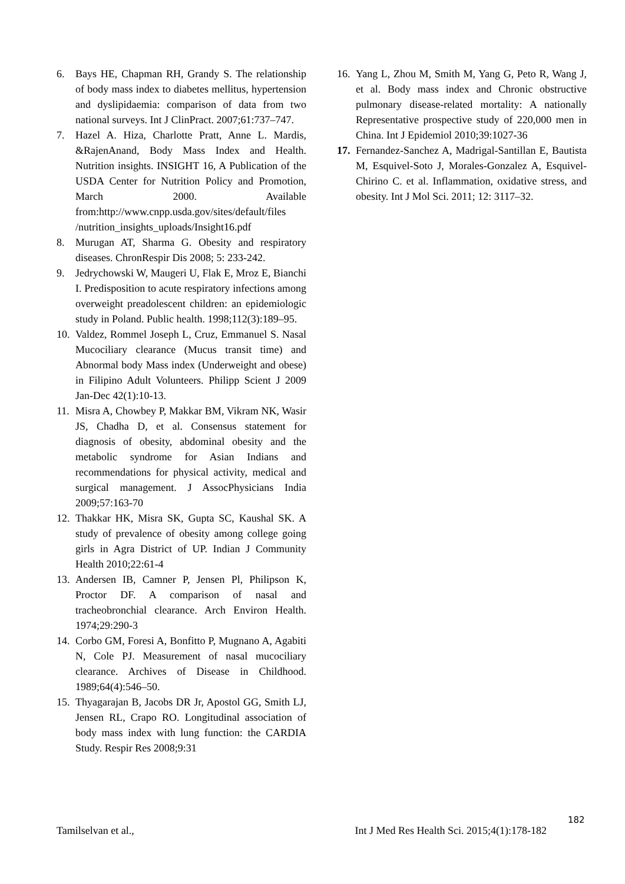6. Bays HE, Chapman RH, Grandy S. The relationship of body mass index to diabetes mellitus, hypertension and dyslipidaemia: comparison of data from two national surveys. Int J ClinPract. 2007;61:737–747.
7. Hazel A. Hiza, Charlotte Pratt, Anne L. Mardis, &RajenAnand, Body Mass Index and Health. Nutrition insights. INSIGHT 16, A Publication of the USDA Center for Nutrition Policy and Promotion, March 2000. Available from:http://www.cnpp.usda.gov/sites/default/files /nutrition_insights_uploads/Insight16.pdf
8. Murugan AT, Sharma G. Obesity and respiratory diseases. ChronRespir Dis 2008; 5: 233-242.
9. Jedrychowski W, Maugeri U, Flak E, Mroz E, Bianchi I. Predisposition to acute respiratory infections among overweight preadolescent children: an epidemiologic study in Poland. Public health. 1998;112(3):189–95.
10. Valdez, Rommel Joseph L, Cruz, Emmanuel S. Nasal Mucociliary clearance (Mucus transit time) and Abnormal body Mass index (Underweight and obese) in Filipino Adult Volunteers. Philipp Scient J 2009 Jan-Dec 42(1):10-13.
11. Misra A, Chowbey P, Makkar BM, Vikram NK, Wasir JS, Chadha D, et al. Consensus statement for diagnosis of obesity, abdominal obesity and the metabolic syndrome for Asian Indians and recommendations for physical activity, medical and surgical management. J AssocPhysicians India 2009;57:163-70
12. Thakkar HK, Misra SK, Gupta SC, Kaushal SK. A study of prevalence of obesity among college going girls in Agra District of UP. Indian J Community Health 2010;22:61-4
13. Andersen IB, Camner P, Jensen Pl, Philipson K, Proctor DF. A comparison of nasal and tracheobronchial clearance. Arch Environ Health. 1974;29:290-3
14. Corbo GM, Foresi A, Bonfitto P, Mugnano A, Agabiti N, Cole PJ. Measurement of nasal mucociliary clearance. Archives of Disease in Childhood. 1989;64(4):546–50.
15. Thyagarajan B, Jacobs DR Jr, Apostol GG, Smith LJ, Jensen RL, Crapo RO. Longitudinal association of body mass index with lung function: the CARDIA Study. Respir Res 2008;9:31
16. Yang L, Zhou M, Smith M, Yang G, Peto R, Wang J, et al. Body mass index and Chronic obstructive pulmonary disease-related mortality: A nationally Representative prospective study of 220,000 men in China. Int J Epidemiol 2010;39:1027-36
17. Fernandez-Sanchez A, Madrigal-Santillan E, Bautista M, Esquivel-Soto J, Morales-Gonzalez A, Esquivel-Chirino C. et al. Inflammation, oxidative stress, and obesity. Int J Mol Sci. 2011; 12: 3117–32.
182
Tamilselvan et al., Int J Med Res Health Sci. 2015;4(1):178-182